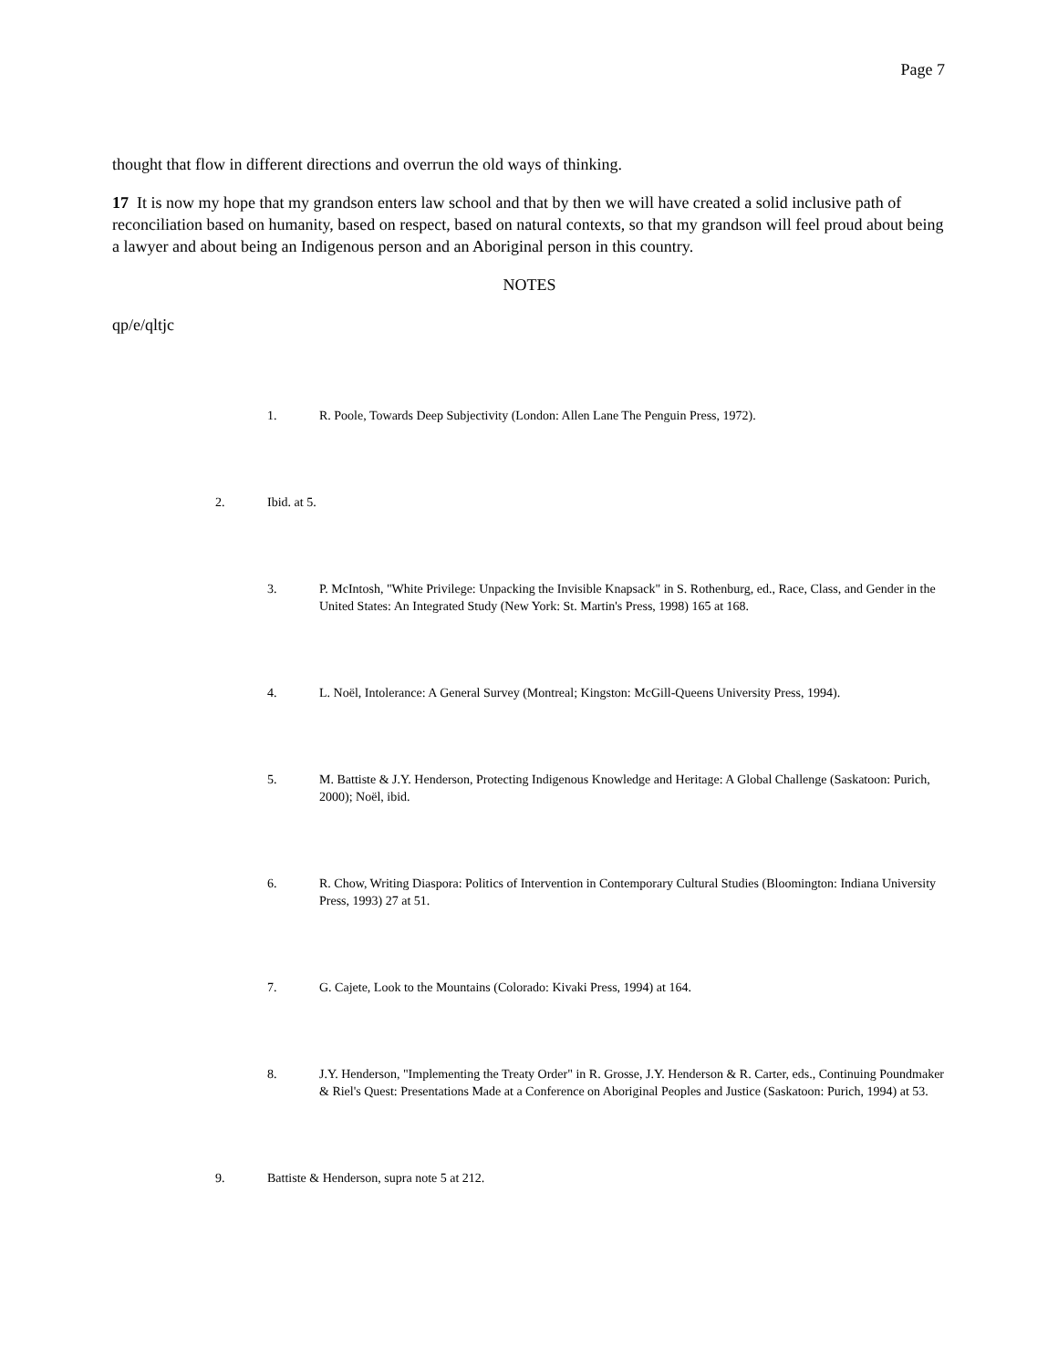Page 7
thought that flow in different directions and overrun the old ways of thinking.
17 It is now my hope that my grandson enters law school and that by then we will have created a solid inclusive path of reconciliation based on humanity, based on respect, based on natural contexts, so that my grandson will feel proud about being a lawyer and about being an Indigenous person and an Aboriginal person in this country.
NOTES
qp/e/qltjc
1. R. Poole, Towards Deep Subjectivity (London: Allen Lane The Penguin Press, 1972).
2. Ibid. at 5.
3. P. McIntosh, "White Privilege: Unpacking the Invisible Knapsack" in S. Rothenburg, ed., Race, Class, and Gender in the United States: An Integrated Study (New York: St. Martin's Press, 1998) 165 at 168.
4. L. Noël, Intolerance: A General Survey (Montreal; Kingston: McGill-Queens University Press, 1994).
5. M. Battiste & J.Y. Henderson, Protecting Indigenous Knowledge and Heritage: A Global Challenge (Saskatoon: Purich, 2000); Noël, ibid.
6. R. Chow, Writing Diaspora: Politics of Intervention in Contemporary Cultural Studies (Bloomington: Indiana University Press, 1993) 27 at 51.
7. G. Cajete, Look to the Mountains (Colorado: Kivaki Press, 1994) at 164.
8. J.Y. Henderson, "Implementing the Treaty Order" in R. Grosse, J.Y. Henderson & R. Carter, eds., Continuing Poundmaker & Riel's Quest: Presentations Made at a Conference on Aboriginal Peoples and Justice (Saskatoon: Purich, 1994) at 53.
9. Battiste & Henderson, supra note 5 at 212.